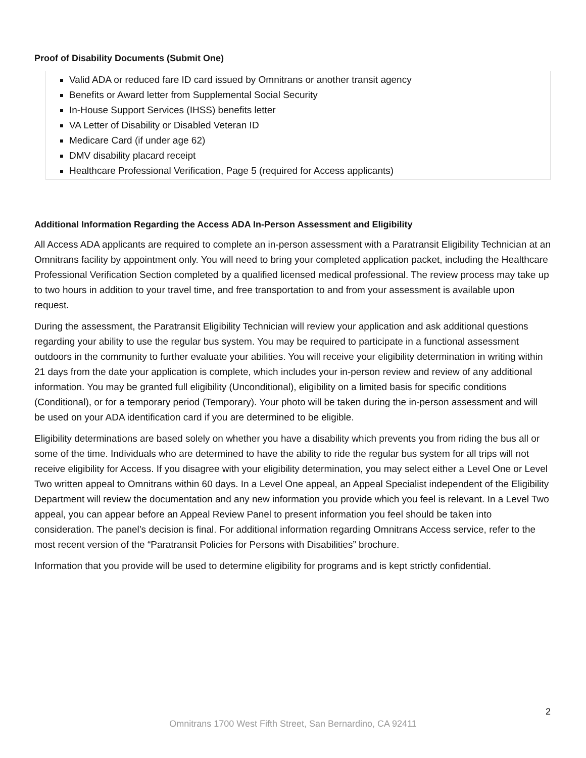Proof of Disability Documents (Submit One)
Valid ADA or reduced fare ID card issued by Omnitrans or another transit agency
Benefits or Award letter from Supplemental Social Security
In-House Support Services (IHSS) benefits letter
VA Letter of Disability or Disabled Veteran ID
Medicare Card (if under age 62)
DMV disability placard receipt
Healthcare Professional Verification, Page 5 (required for Access applicants)
Additional Information Regarding the Access ADA In-Person Assessment and Eligibility
All Access ADA applicants are required to complete an in-person assessment with a Paratransit Eligibility Technician at an Omnitrans facility by appointment only. You will need to bring your completed application packet, including the Healthcare Professional Verification Section completed by a qualified licensed medical professional. The review process may take up to two hours in addition to your travel time, and free transportation to and from your assessment is available upon request.
During the assessment, the Paratransit Eligibility Technician will review your application and ask additional questions regarding your ability to use the regular bus system. You may be required to participate in a functional assessment outdoors in the community to further evaluate your abilities. You will receive your eligibility determination in writing within 21 days from the date your application is complete, which includes your in-person review and review of any additional information. You may be granted full eligibility (Unconditional), eligibility on a limited basis for specific conditions (Conditional), or for a temporary period (Temporary). Your photo will be taken during the in-person assessment and will be used on your ADA identification card if you are determined to be eligible.
Eligibility determinations are based solely on whether you have a disability which prevents you from riding the bus all or some of the time. Individuals who are determined to have the ability to ride the regular bus system for all trips will not receive eligibility for Access. If you disagree with your eligibility determination, you may select either a Level One or Level Two written appeal to Omnitrans within 60 days. In a Level One appeal, an Appeal Specialist independent of the Eligibility Department will review the documentation and any new information you provide which you feel is relevant. In a Level Two appeal, you can appear before an Appeal Review Panel to present information you feel should be taken into consideration. The panel’s decision is final. For additional information regarding Omnitrans Access service, refer to the most recent version of the “Paratransit Policies for Persons with Disabilities” brochure.
Information that you provide will be used to determine eligibility for programs and is kept strictly confidential.
2
Omnitrans 1700 West Fifth Street, San Bernardino, CA 92411